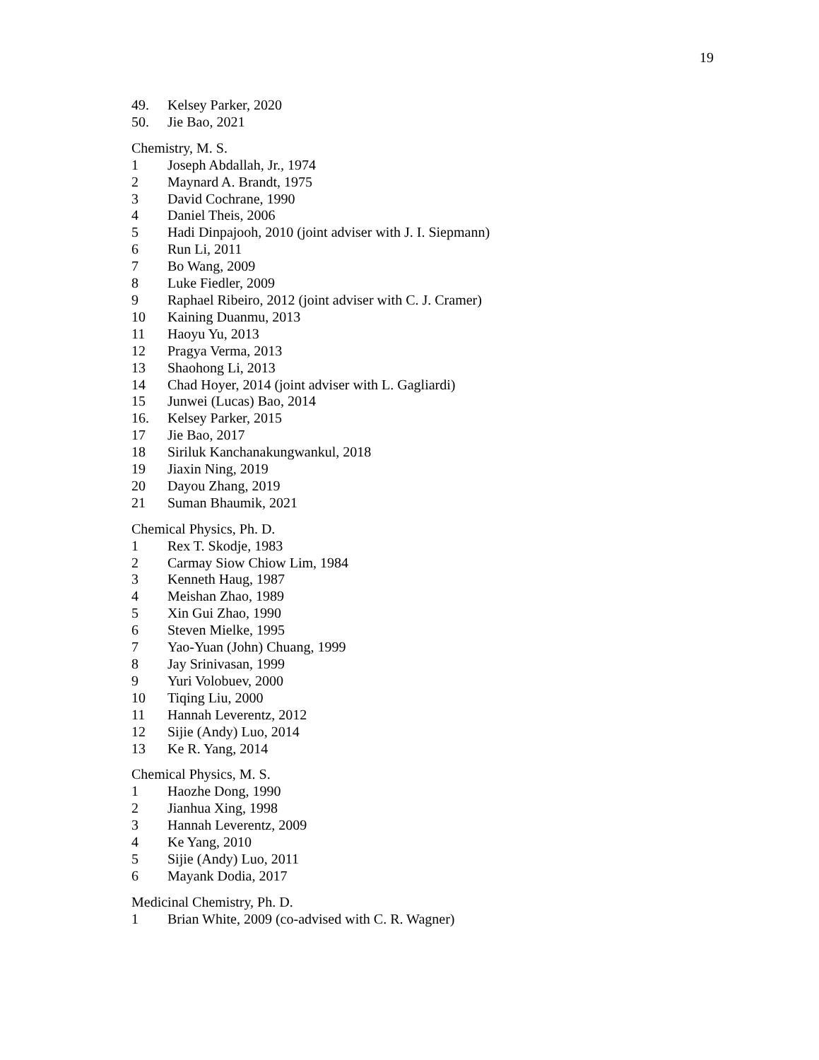19
49. Kelsey Parker, 2020
50. Jie Bao, 2021
Chemistry, M. S.
1 Joseph Abdallah, Jr., 1974
2 Maynard A. Brandt, 1975
3 David Cochrane, 1990
4 Daniel Theis, 2006
5 Hadi Dinpajooh, 2010 (joint adviser with J. I. Siepmann)
6 Run Li, 2011
7 Bo Wang, 2009
8 Luke Fiedler, 2009
9 Raphael Ribeiro, 2012 (joint adviser with C. J. Cramer)
10 Kaining Duanmu, 2013
11 Haoyu Yu, 2013
12 Pragya Verma, 2013
13 Shaohong Li, 2013
14 Chad Hoyer, 2014 (joint adviser with L. Gagliardi)
15 Junwei (Lucas) Bao, 2014
16. Kelsey Parker, 2015
17 Jie Bao, 2017
18 Siriluk Kanchanakungwankul, 2018
19 Jiaxin Ning, 2019
20 Dayou Zhang, 2019
21 Suman Bhaumik, 2021
Chemical Physics, Ph. D.
1 Rex T. Skodje, 1983
2 Carmay Siow Chiow Lim, 1984
3 Kenneth Haug, 1987
4 Meishan Zhao, 1989
5 Xin Gui Zhao, 1990
6 Steven Mielke, 1995
7 Yao-Yuan (John) Chuang, 1999
8 Jay Srinivasan, 1999
9 Yuri Volobuev, 2000
10 Tiqing Liu, 2000
11 Hannah Leverentz, 2012
12 Sijie (Andy) Luo, 2014
13 Ke R. Yang, 2014
Chemical Physics, M. S.
1 Haozhe Dong, 1990
2 Jianhua Xing, 1998
3 Hannah Leverentz, 2009
4 Ke Yang, 2010
5 Sijie (Andy) Luo, 2011
6 Mayank Dodia, 2017
Medicinal Chemistry, Ph. D.
1 Brian White, 2009 (co-advised with C. R. Wagner)